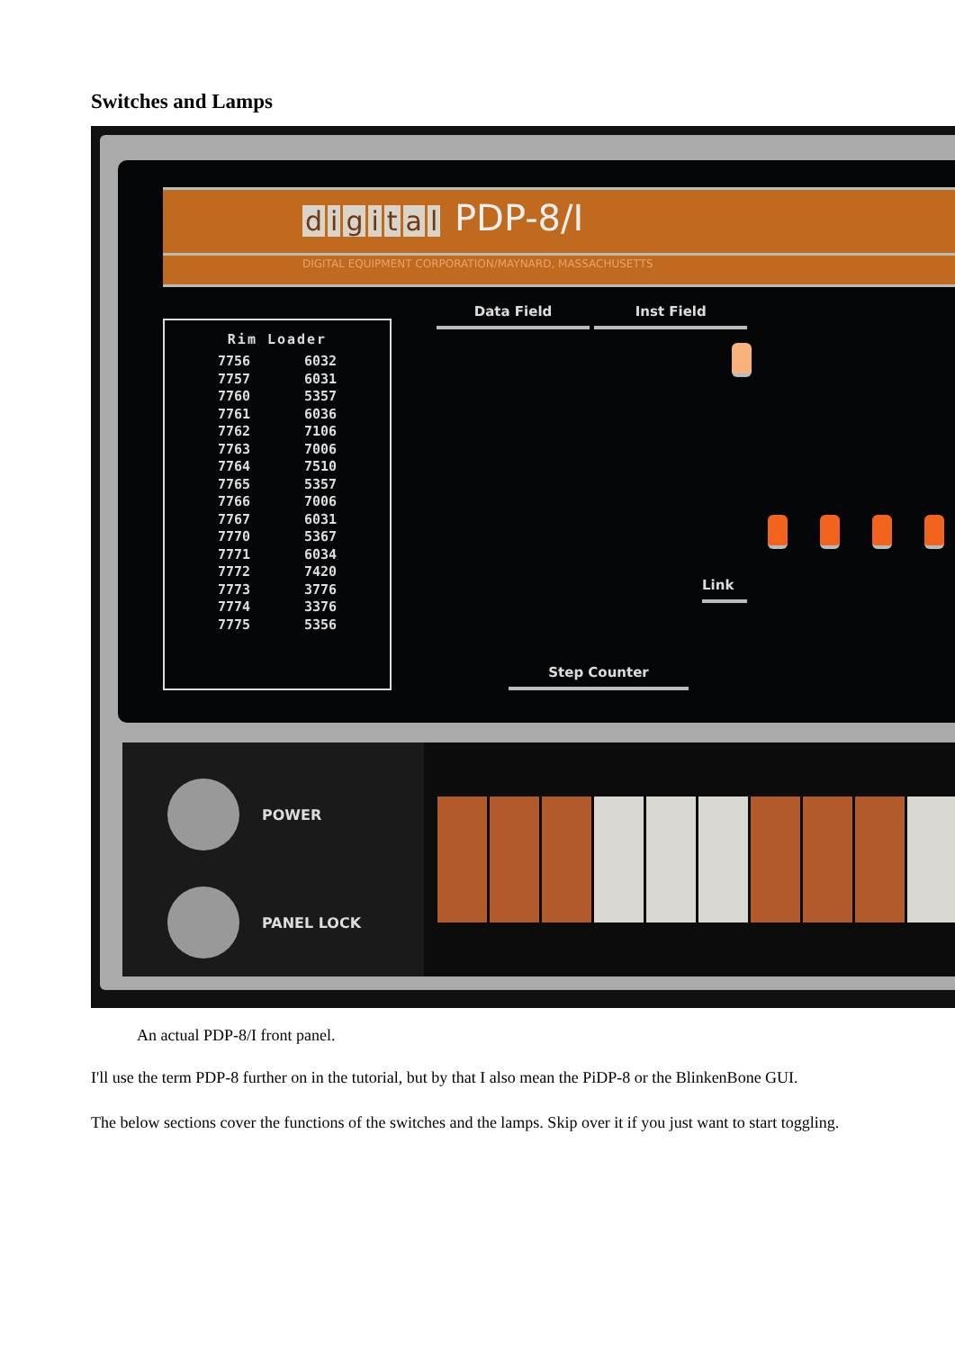Switches and Lamps
digital PDP-8/I
DIGITAL EQUIPMENT CORPORATION/MAYNARD, MASSACHUSETTS
Rim Loader
| 7756 | 6032 |
| 7757 | 6031 |
| 7760 | 5357 |
| 7761 | 6036 |
| 7762 | 7106 |
| 7763 | 7006 |
| 7764 | 7510 |
| 7765 | 5357 |
| 7766 | 7006 |
| 7767 | 6031 |
| 7770 | 5367 |
| 7771 | 6034 |
| 7772 | 7420 |
| 7773 | 3776 |
| 7774 | 3376 |
| 7775 | 5356 |
Data Field Inst Field
Link
Step Counter
POWER
PANEL LOCK
An actual PDP-8/I front panel.
I'll use the term PDP-8 further on in the tutorial, but by that I also mean the PiDP-8 or the BlinkenBone GUI.
The below sections cover the functions of the switches and the lamps. Skip over it if you just want to start toggling.